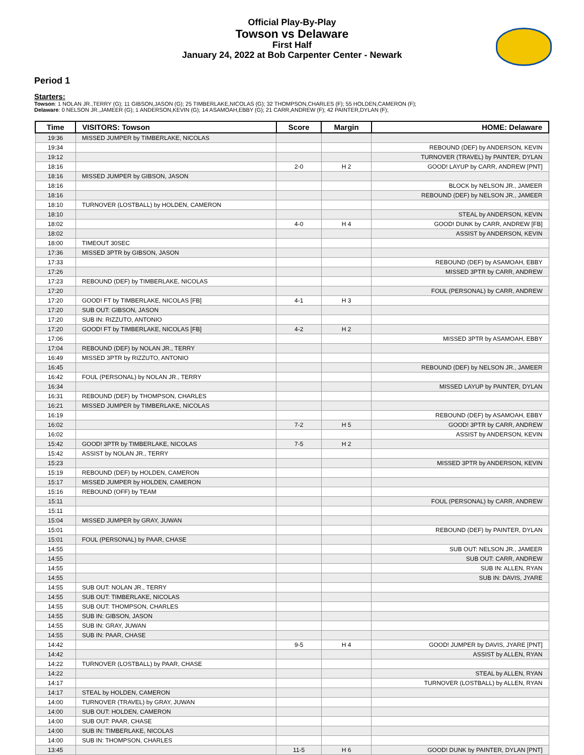Official Play-By-Play
Towson vs Delaware
First Half
January 24, 2022 at Bob Carpenter Center - Newark
Period 1
Starters:
Towson: 1 NOLAN JR.,TERRY (G); 11 GIBSON,JASON (G); 25 TIMBERLAKE,NICOLAS (G); 32 THOMPSON,CHARLES (F); 55 HOLDEN,CAMERON (F);
Delaware: 0 NELSON JR.,JAMEER (G); 1 ANDERSON,KEVIN (G); 14 ASAMOAH,EBBY (G); 21 CARR,ANDREW (F); 42 PAINTER,DYLAN (F);
| Time | VISITORS: Towson | Score | Margin | HOME: Delaware |
| --- | --- | --- | --- | --- |
| 19:36 | MISSED JUMPER by TIMBERLAKE, NICOLAS | | | |
| 19:34 | | | | REBOUND (DEF) by ANDERSON, KEVIN |
| 19:12 | | | | TURNOVER (TRAVEL) by PAINTER, DYLAN |
| 18:16 | | 2-0 | H 2 | GOOD! LAYUP by CARR, ANDREW [PNT] |
| 18:16 | MISSED JUMPER by GIBSON, JASON | | | |
| 18:16 | | | | BLOCK by NELSON JR., JAMEER |
| 18:16 | | | | REBOUND (DEF) by NELSON JR., JAMEER |
| 18:10 | TURNOVER (LOSTBALL) by HOLDEN, CAMERON | | | |
| 18:10 | | | | STEAL by ANDERSON, KEVIN |
| 18:02 | | 4-0 | H 4 | GOOD! DUNK by CARR, ANDREW [FB] |
| 18:02 | | | | ASSIST by ANDERSON, KEVIN |
| 18:00 | TIMEOUT 30SEC | | | |
| 17:36 | MISSED 3PTR by GIBSON, JASON | | | |
| 17:33 | | | | REBOUND (DEF) by ASAMOAH, EBBY |
| 17:26 | | | | MISSED 3PTR by CARR, ANDREW |
| 17:23 | REBOUND (DEF) by TIMBERLAKE, NICOLAS | | | |
| 17:20 | | | | FOUL (PERSONAL) by CARR, ANDREW |
| 17:20 | GOOD! FT by TIMBERLAKE, NICOLAS [FB] | 4-1 | H 3 | |
| 17:20 | SUB OUT: GIBSON, JASON | | | |
| 17:20 | SUB IN: RIZZUTO, ANTONIO | | | |
| 17:20 | GOOD! FT by TIMBERLAKE, NICOLAS [FB] | 4-2 | H 2 | |
| 17:06 | | | | MISSED 3PTR by ASAMOAH, EBBY |
| 17:04 | REBOUND (DEF) by NOLAN JR., TERRY | | | |
| 16:49 | MISSED 3PTR by RIZZUTO, ANTONIO | | | |
| 16:45 | | | | REBOUND (DEF) by NELSON JR., JAMEER |
| 16:42 | FOUL (PERSONAL) by NOLAN JR., TERRY | | | |
| 16:34 | | | | MISSED LAYUP by PAINTER, DYLAN |
| 16:31 | REBOUND (DEF) by THOMPSON, CHARLES | | | |
| 16:21 | MISSED JUMPER by TIMBERLAKE, NICOLAS | | | |
| 16:19 | | | | REBOUND (DEF) by ASAMOAH, EBBY |
| 16:02 | | 7-2 | H 5 | GOOD! 3PTR by CARR, ANDREW |
| 16:02 | | | | ASSIST by ANDERSON, KEVIN |
| 15:42 | GOOD! 3PTR by TIMBERLAKE, NICOLAS | 7-5 | H 2 | |
| 15:42 | ASSIST by NOLAN JR., TERRY | | | |
| 15:23 | | | | MISSED 3PTR by ANDERSON, KEVIN |
| 15:19 | REBOUND (DEF) by HOLDEN, CAMERON | | | |
| 15:17 | MISSED JUMPER by HOLDEN, CAMERON | | | |
| 15:16 | REBOUND (OFF) by TEAM | | | |
| 15:11 | | | | FOUL (PERSONAL) by CARR, ANDREW |
| 15:11 | | | | |
| 15:04 | MISSED JUMPER by GRAY, JUWAN | | | |
| 15:01 | | | | REBOUND (DEF) by PAINTER, DYLAN |
| 15:01 | FOUL (PERSONAL) by PAAR, CHASE | | | |
| 14:55 | | | | SUB OUT: NELSON JR., JAMEER |
| 14:55 | | | | SUB OUT: CARR, ANDREW |
| 14:55 | | | | SUB IN: ALLEN, RYAN |
| 14:55 | | | | SUB IN: DAVIS, JYARE |
| 14:55 | SUB OUT: NOLAN JR., TERRY | | | |
| 14:55 | SUB OUT: TIMBERLAKE, NICOLAS | | | |
| 14:55 | SUB OUT: THOMPSON, CHARLES | | | |
| 14:55 | SUB IN: GIBSON, JASON | | | |
| 14:55 | SUB IN: GRAY, JUWAN | | | |
| 14:55 | SUB IN: PAAR, CHASE | | | |
| 14:42 | | 9-5 | H 4 | GOOD! JUMPER by DAVIS, JYARE [PNT] |
| 14:42 | | | | ASSIST by ALLEN, RYAN |
| 14:22 | TURNOVER (LOSTBALL) by PAAR, CHASE | | | |
| 14:22 | | | | STEAL by ALLEN, RYAN |
| 14:17 | | | | TURNOVER (LOSTBALL) by ALLEN, RYAN |
| 14:17 | STEAL by HOLDEN, CAMERON | | | |
| 14:00 | TURNOVER (TRAVEL) by GRAY, JUWAN | | | |
| 14:00 | SUB OUT: HOLDEN, CAMERON | | | |
| 14:00 | SUB OUT: PAAR, CHASE | | | |
| 14:00 | SUB IN: TIMBERLAKE, NICOLAS | | | |
| 14:00 | SUB IN: THOMPSON, CHARLES | | | |
| 13:45 | | 11-5 | H 6 | GOOD! DUNK by PAINTER, DYLAN [PNT] |